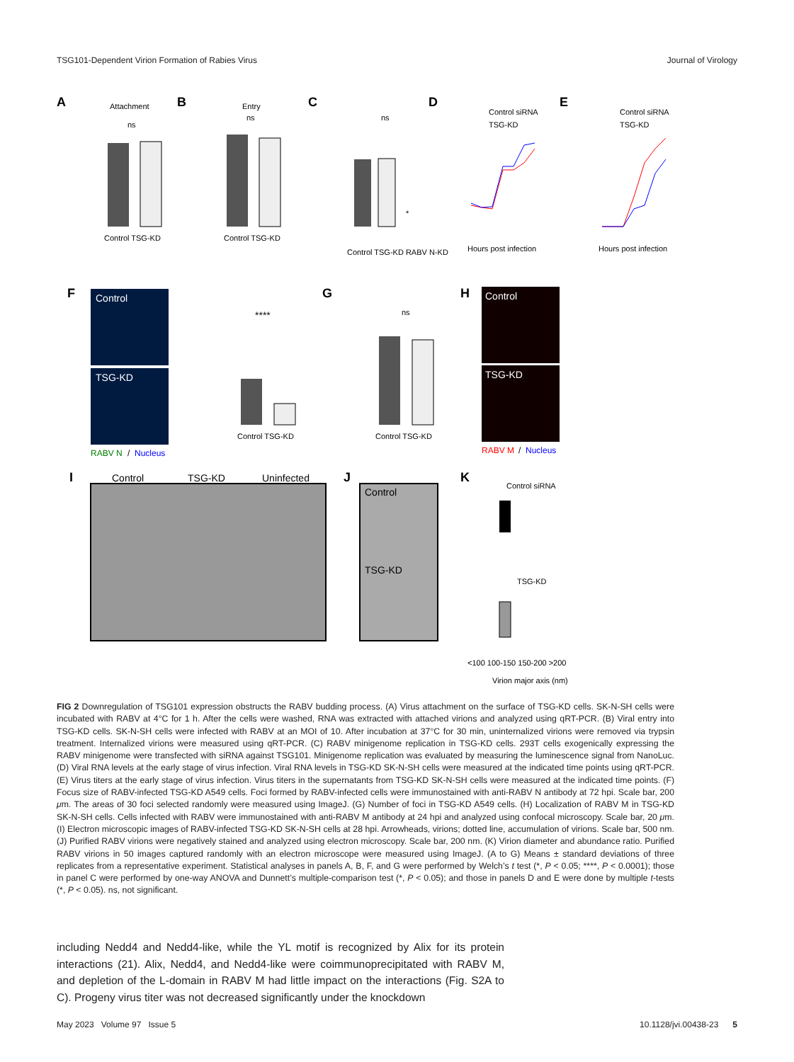TSG101-Dependent Virion Formation of Rabies Virus Journal of Virology
A
Attachment
ns
Control TSG-KD
B
Entry
ns
Control TSG-KD
C
ns
*
Control TSG-KD RABV N-KD
D
Control siRNA
TSG-KD
Hours post infection
E
Control siRNA
TSG-KD
Hours post infection
F
Control
TSG-KD
RABV N
/
Nucleus
****
Control TSG-KD
G
ns
Control TSG-KD
H
Control
TSG-KD
RABV M
/
Nucleus
I
Control
TSG-KD
Uninfected
J
Control
TSG-KD
K
Control siRNA
TSG-KD
<100 100-150 150-200 >200
Virion major axis (nm)
FIG 2 Downregulation of TSG101 expression obstructs the RABV budding process. (A) Virus attachment on the surface of TSG-KD cells. SK-N-SH cells were incubated with RABV at 4°C for 1 h. After the cells were washed, RNA was extracted with attached virions and analyzed using qRT-PCR. (B) Viral entry into TSG-KD cells. SK-N-SH cells were infected with RABV at an MOI of 10. After incubation at 37°C for 30 min, uninternalized virions were removed via trypsin treatment. Internalized virions were measured using qRT-PCR. (C) RABV minigenome replication in TSG-KD cells. 293T cells exogenically expressing the RABV minigenome were transfected with siRNA against TSG101. Minigenome replication was evaluated by measuring the luminescence signal from NanoLuc. (D) Viral RNA levels at the early stage of virus infection. Viral RNA levels in TSG-KD SK-N-SH cells were measured at the indicated time points using qRT-PCR. (E) Virus titers at the early stage of virus infection. Virus titers in the supernatants from TSG-KD SK-N-SH cells were measured at the indicated time points. (F) Focus size of RABV-infected TSG-KD A549 cells. Foci formed by RABV-infected cells were immunostained with anti-RABV N antibody at 72 hpi. Scale bar, 200 μm. The areas of 30 foci selected randomly were measured using ImageJ. (G) Number of foci in TSG-KD A549 cells. (H) Localization of RABV M in TSG-KD SK-N-SH cells. Cells infected with RABV were immunostained with anti-RABV M antibody at 24 hpi and analyzed using confocal microscopy. Scale bar, 20 μm. (I) Electron microscopic images of RABV-infected TSG-KD SK-N-SH cells at 28 hpi. Arrowheads, virions; dotted line, accumulation of virions. Scale bar, 500 nm. (J) Purified RABV virions were negatively stained and analyzed using electron microscopy. Scale bar, 200 nm. (K) Virion diameter and abundance ratio. Purified RABV virions in 50 images captured randomly with an electron microscope were measured using ImageJ. (A to G) Means ± standard deviations of three replicates from a representative experiment. Statistical analyses in panels A, B, F, and G were performed by Welch’s t test (*, P < 0.05; ****, P < 0.0001); those in panel C were performed by one-way ANOVA and Dunnett’s multiple-comparison test (*, P < 0.05); and those in panels D and E were done by multiple t-tests (*, P < 0.05). ns, not significant.
including Nedd4 and Nedd4-like, while the YL motif is recognized by Alix for its protein interactions (21). Alix, Nedd4, and Nedd4-like were coimmunoprecipitated with RABV M, and depletion of the L-domain in RABV M had little impact on the interactions (Fig. S2A to C). Progeny virus titer was not decreased significantly under the knockdown
May 2023 Volume 97 Issue 5 10.1128/jvi.00438-23 5